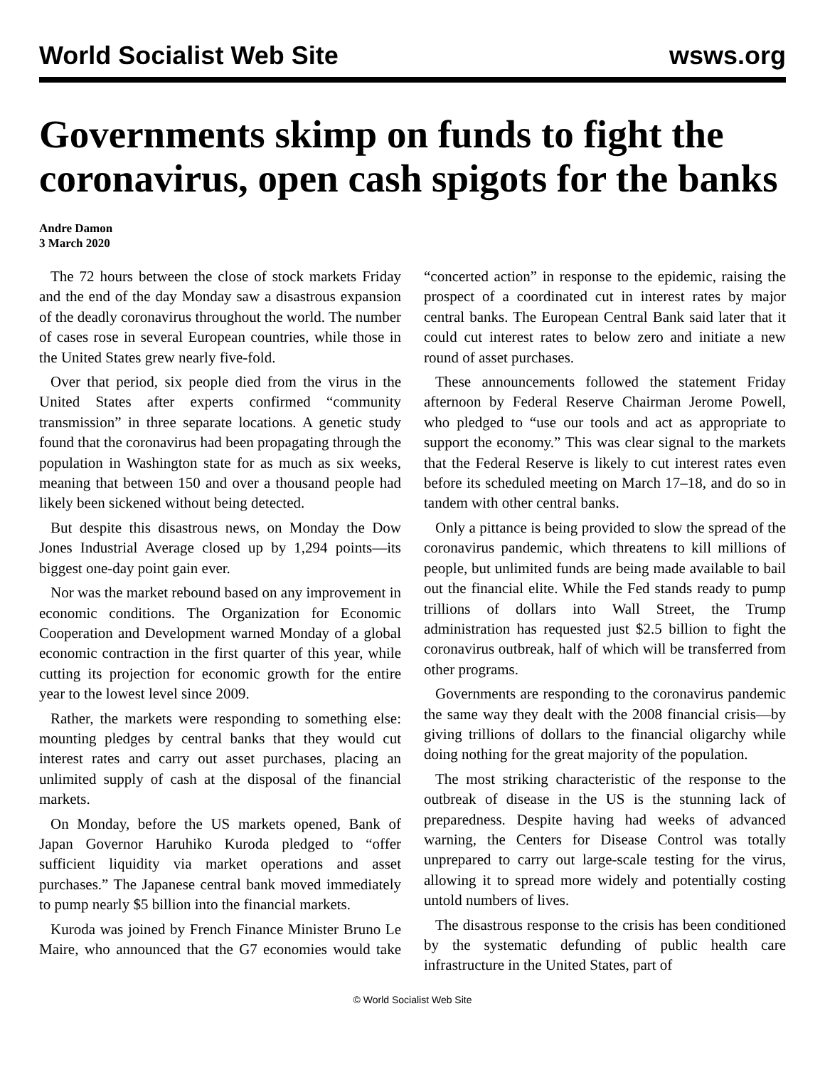World Socialist Web Site wsws.org
Governments skimp on funds to fight the coronavirus, open cash spigots for the banks
Andre Damon
3 March 2020
The 72 hours between the close of stock markets Friday and the end of the day Monday saw a disastrous expansion of the deadly coronavirus throughout the world. The number of cases rose in several European countries, while those in the United States grew nearly five-fold.
Over that period, six people died from the virus in the United States after experts confirmed “community transmission” in three separate locations. A genetic study found that the coronavirus had been propagating through the population in Washington state for as much as six weeks, meaning that between 150 and over a thousand people had likely been sickened without being detected.
But despite this disastrous news, on Monday the Dow Jones Industrial Average closed up by 1,294 points—its biggest one-day point gain ever.
Nor was the market rebound based on any improvement in economic conditions. The Organization for Economic Cooperation and Development warned Monday of a global economic contraction in the first quarter of this year, while cutting its projection for economic growth for the entire year to the lowest level since 2009.
Rather, the markets were responding to something else: mounting pledges by central banks that they would cut interest rates and carry out asset purchases, placing an unlimited supply of cash at the disposal of the financial markets.
On Monday, before the US markets opened, Bank of Japan Governor Haruhiko Kuroda pledged to “offer sufficient liquidity via market operations and asset purchases.” The Japanese central bank moved immediately to pump nearly $5 billion into the financial markets.
Kuroda was joined by French Finance Minister Bruno Le Maire, who announced that the G7 economies would take “concerted action” in response to the epidemic, raising the prospect of a coordinated cut in interest rates by major central banks. The European Central Bank said later that it could cut interest rates to below zero and initiate a new round of asset purchases.
These announcements followed the statement Friday afternoon by Federal Reserve Chairman Jerome Powell, who pledged to “use our tools and act as appropriate to support the economy.” This was clear signal to the markets that the Federal Reserve is likely to cut interest rates even before its scheduled meeting on March 17–18, and do so in tandem with other central banks.
Only a pittance is being provided to slow the spread of the coronavirus pandemic, which threatens to kill millions of people, but unlimited funds are being made available to bail out the financial elite. While the Fed stands ready to pump trillions of dollars into Wall Street, the Trump administration has requested just $2.5 billion to fight the coronavirus outbreak, half of which will be transferred from other programs.
Governments are responding to the coronavirus pandemic the same way they dealt with the 2008 financial crisis—by giving trillions of dollars to the financial oligarchy while doing nothing for the great majority of the population.
The most striking characteristic of the response to the outbreak of disease in the US is the stunning lack of preparedness. Despite having had weeks of advanced warning, the Centers for Disease Control was totally unprepared to carry out large-scale testing for the virus, allowing it to spread more widely and potentially costing untold numbers of lives.
The disastrous response to the crisis has been conditioned by the systematic defunding of public health care infrastructure in the United States, part of
© World Socialist Web Site